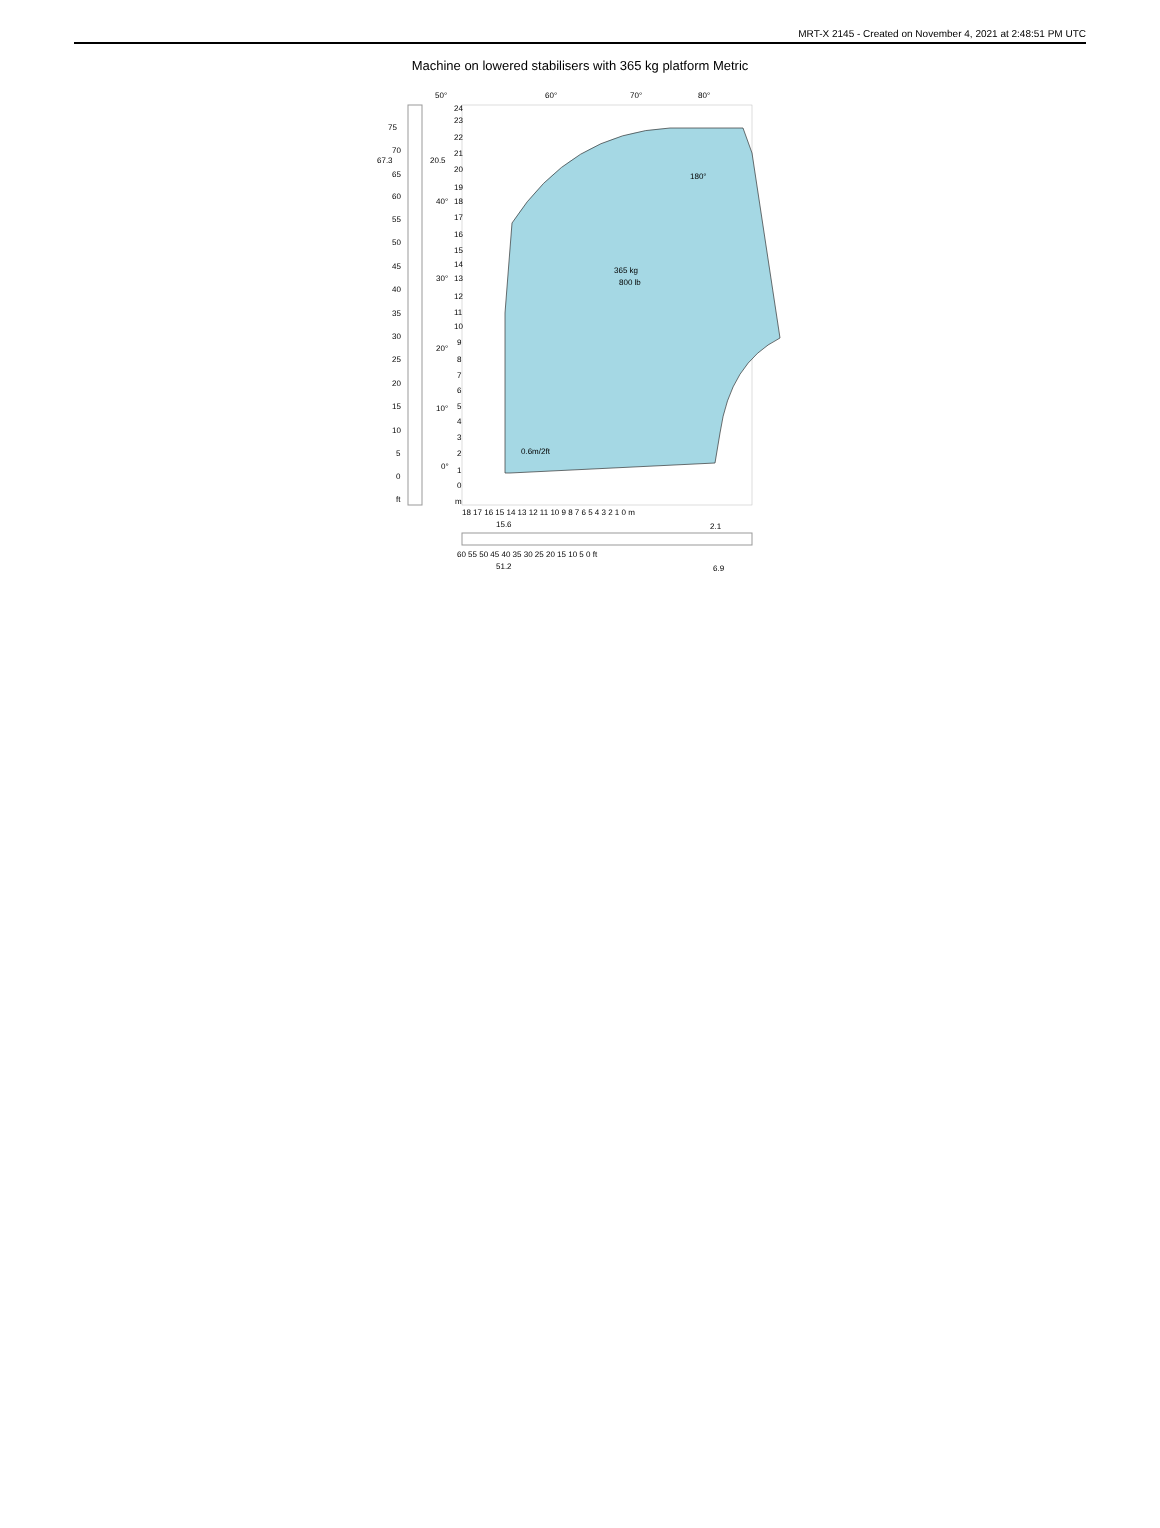MRT-X 2145 - Created on November 4, 2021 at 2:48:51 PM UTC
Machine on lowered stabilisers with 365 kg platform Metric
365 kg
800 lb
0.6m/2ft
180°
50°
60°
70°
80°
75
70
67.3
20.5
65
60
40°
55
50
45
30°
40
35
30
20°
25
20
15
10°
10
5
0°
0
ft
24
23
22
21
20
19
18
17
16
15
14
13
12
11
10
9
8
7
6
5
4
3
2
1
0
m
18 17 16 15 14 13 12 11 10 9 8 7 6 5 4 3 2 1 0 m
15.6
2.1
60 55 50 45 40 35 30 25 20 15 10 5 0 ft
51.2
6.9